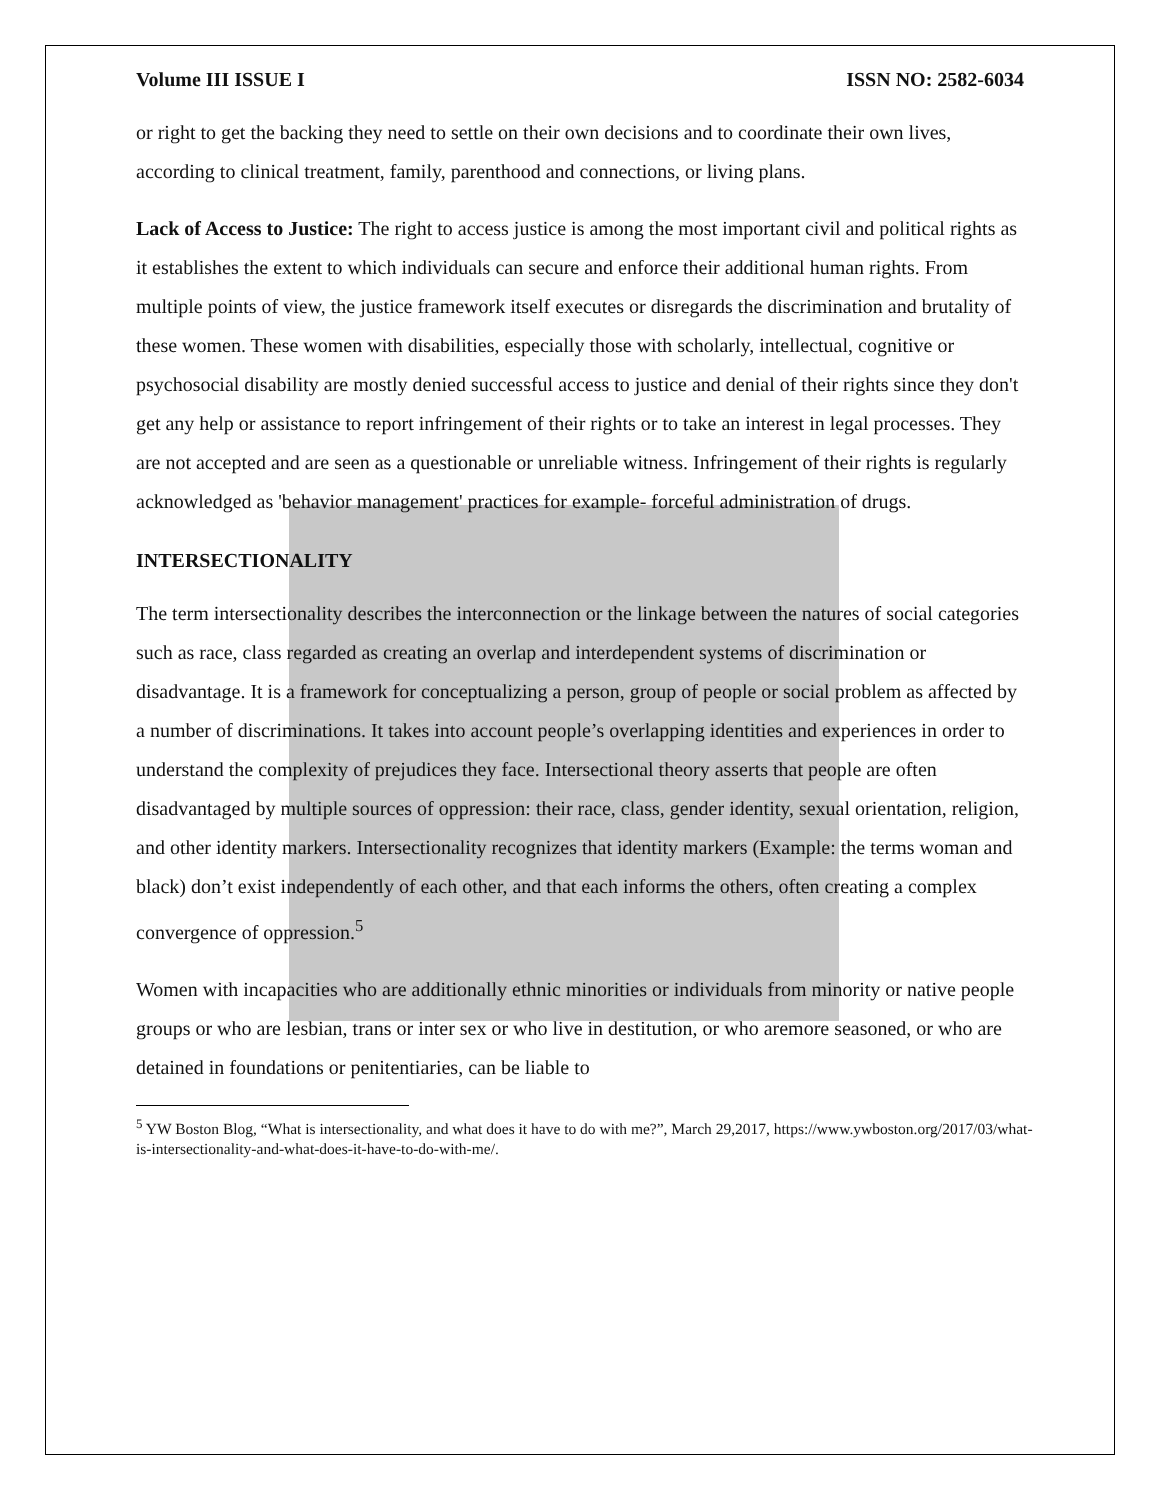Volume III ISSUE I ISSN NO: 2582-6034
or right to get the backing they need to settle on their own decisions and to coordinate their own lives, according to clinical treatment, family, parenthood and connections, or living plans.
Lack of Access to Justice: The right to access justice is among the most important civil and political rights as it establishes the extent to which individuals can secure and enforce their additional human rights. From multiple points of view, the justice framework itself executes or disregards the discrimination and brutality of these women. These women with disabilities, especially those with scholarly, intellectual, cognitive or psychosocial disability are mostly denied successful access to justice and denial of their rights since they don't get any help or assistance to report infringement of their rights or to take an interest in legal processes. They are not accepted and are seen as a questionable or unreliable witness. Infringement of their rights is regularly acknowledged as 'behavior management' practices for example- forceful administration of drugs.
INTERSECTIONALITY
The term intersectionality describes the interconnection or the linkage between the natures of social categories such as race, class regarded as creating an overlap and interdependent systems of discrimination or disadvantage. It is a framework for conceptualizing a person, group of people or social problem as affected by a number of discriminations. It takes into account people’s overlapping identities and experiences in order to understand the complexity of prejudices they face. Intersectional theory asserts that people are often disadvantaged by multiple sources of oppression: their race, class, gender identity, sexual orientation, religion, and other identity markers. Intersectionality recognizes that identity markers (Example: the terms woman and black) don’t exist independently of each other, and that each informs the others, often creating a complex convergence of oppression.<sup>5</sup>
Women with incapacities who are additionally ethnic minorities or individuals from minority or native people groups or who are lesbian, trans or inter sex or who live in destitution, or who aremore seasoned, or who are detained in foundations or penitentiaries, can be liable to
<sup>5</sup> YW Boston Blog, “What is intersectionality, and what does it have to do with me?”, March 29,2017, https://www.ywboston.org/2017/03/what-is-intersectionality-and-what-does-it-have-to-do-with-me/.